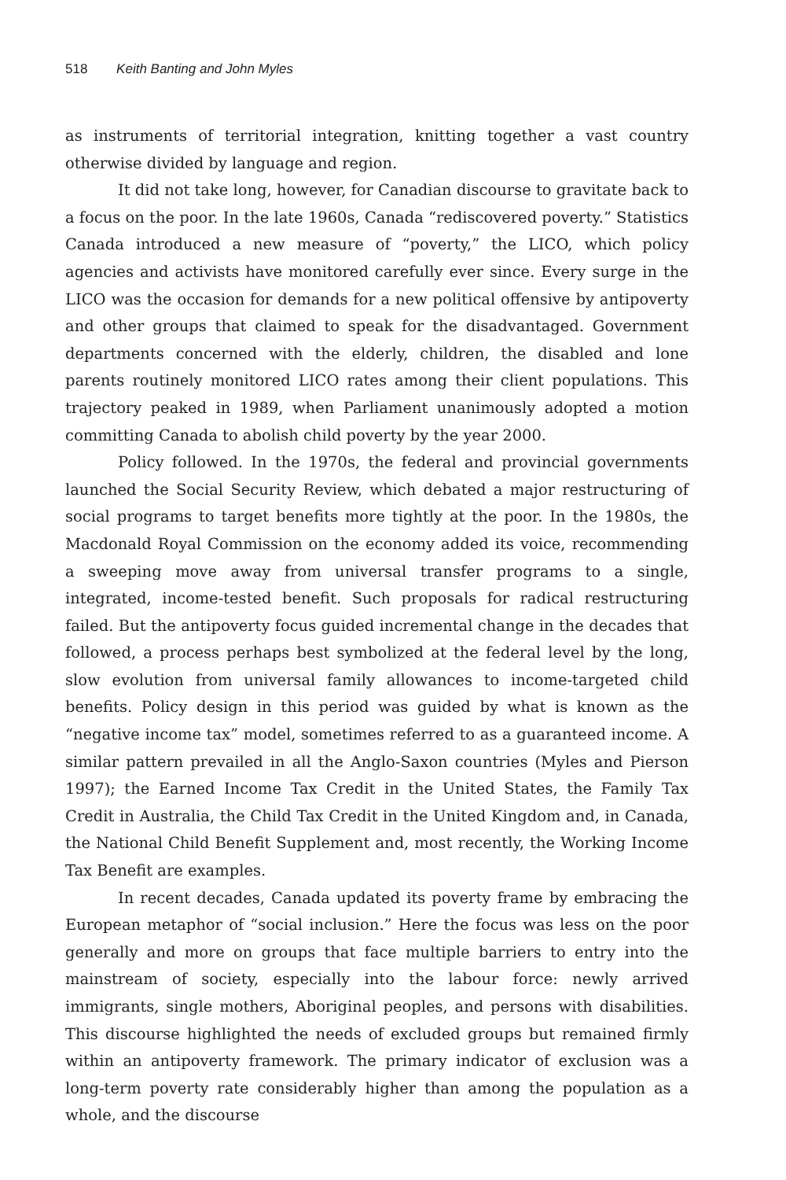518 Keith Banting and John Myles
as instruments of territorial integration, knitting together a vast country otherwise divided by language and region.
It did not take long, however, for Canadian discourse to gravitate back to a focus on the poor. In the late 1960s, Canada “rediscovered poverty.” Statistics Canada introduced a new measure of “poverty,” the LICO, which policy agencies and activists have monitored carefully ever since. Every surge in the LICO was the occasion for demands for a new political offensive by antipoverty and other groups that claimed to speak for the disadvantaged. Government departments concerned with the elderly, children, the disabled and lone parents routinely monitored LICO rates among their client populations. This trajectory peaked in 1989, when Parliament unanimously adopted a motion committing Canada to abolish child poverty by the year 2000.
Policy followed. In the 1970s, the federal and provincial governments launched the Social Security Review, which debated a major restructuring of social programs to target benefits more tightly at the poor. In the 1980s, the Macdonald Royal Commission on the economy added its voice, recommending a sweeping move away from universal transfer programs to a single, integrated, income-tested benefit. Such proposals for radical restructuring failed. But the antipoverty focus guided incremental change in the decades that followed, a process perhaps best symbolized at the federal level by the long, slow evolution from universal family allowances to income-targeted child benefits. Policy design in this period was guided by what is known as the “negative income tax” model, sometimes referred to as a guaranteed income. A similar pattern prevailed in all the Anglo-Saxon countries (Myles and Pierson 1997); the Earned Income Tax Credit in the United States, the Family Tax Credit in Australia, the Child Tax Credit in the United Kingdom and, in Canada, the National Child Benefit Supplement and, most recently, the Working Income Tax Benefit are examples.
In recent decades, Canada updated its poverty frame by embracing the European metaphor of “social inclusion.” Here the focus was less on the poor generally and more on groups that face multiple barriers to entry into the mainstream of society, especially into the labour force: newly arrived immigrants, single mothers, Aboriginal peoples, and persons with disabilities. This discourse highlighted the needs of excluded groups but remained firmly within an antipoverty framework. The primary indicator of exclusion was a long-term poverty rate considerably higher than among the population as a whole, and the discourse